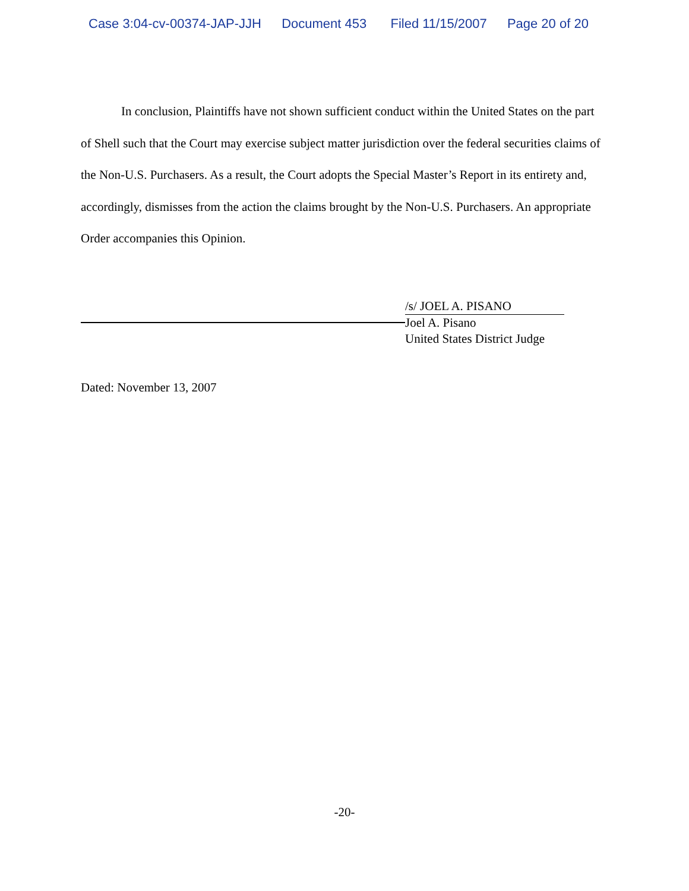Case 3:04-cv-00374-JAP-JJH Document 453 Filed 11/15/2007 Page 20 of 20
In conclusion, Plaintiffs have not shown sufficient conduct within the United States on the part of Shell such that the Court may exercise subject matter jurisdiction over the federal securities claims of the Non-U.S. Purchasers. As a result, the Court adopts the Special Master’s Report in its entirety and, accordingly, dismisses from the action the claims brought by the Non-U.S. Purchasers. An appropriate Order accompanies this Opinion.
/s/ JOEL A. PISANO
Joel A. Pisano
United States District Judge
Dated: November 13, 2007
-20-